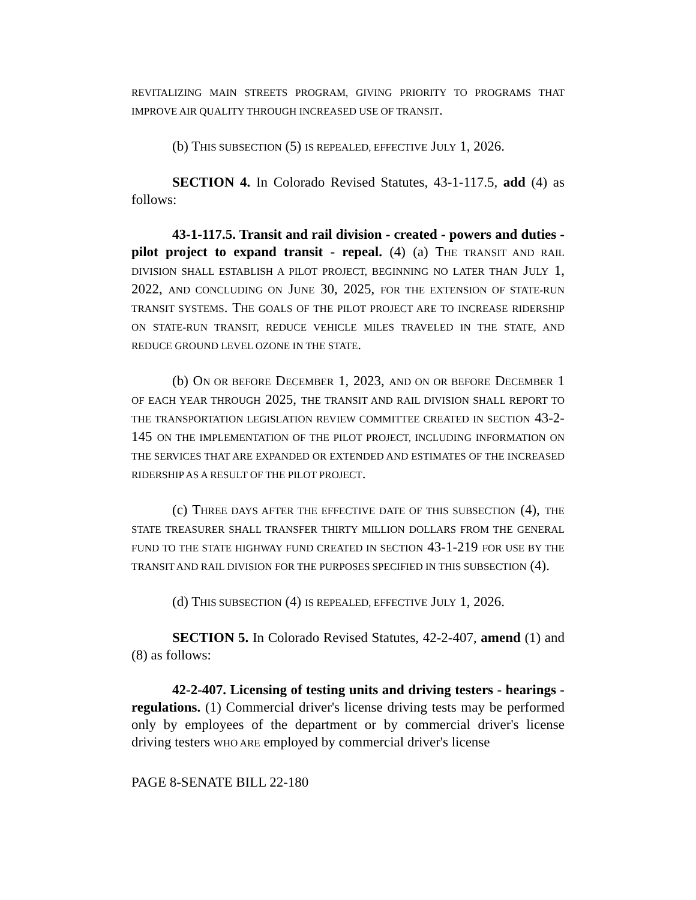REVITALIZING MAIN STREETS PROGRAM, GIVING PRIORITY TO PROGRAMS THAT IMPROVE AIR QUALITY THROUGH INCREASED USE OF TRANSIT.
(b) THIS SUBSECTION (5) IS REPEALED, EFFECTIVE JULY 1, 2026.
SECTION 4. In Colorado Revised Statutes, 43-1-117.5, add (4) as follows:
43-1-117.5. Transit and rail division - created - powers and duties - pilot project to expand transit - repeal. (4) (a) THE TRANSIT AND RAIL DIVISION SHALL ESTABLISH A PILOT PROJECT, BEGINNING NO LATER THAN JULY 1, 2022, AND CONCLUDING ON JUNE 30, 2025, FOR THE EXTENSION OF STATE-RUN TRANSIT SYSTEMS. THE GOALS OF THE PILOT PROJECT ARE TO INCREASE RIDERSHIP ON STATE-RUN TRANSIT, REDUCE VEHICLE MILES TRAVELED IN THE STATE, AND REDUCE GROUND LEVEL OZONE IN THE STATE.
(b) ON OR BEFORE DECEMBER 1, 2023, AND ON OR BEFORE DECEMBER 1 OF EACH YEAR THROUGH 2025, THE TRANSIT AND RAIL DIVISION SHALL REPORT TO THE TRANSPORTATION LEGISLATION REVIEW COMMITTEE CREATED IN SECTION 43-2-145 ON THE IMPLEMENTATION OF THE PILOT PROJECT, INCLUDING INFORMATION ON THE SERVICES THAT ARE EXPANDED OR EXTENDED AND ESTIMATES OF THE INCREASED RIDERSHIP AS A RESULT OF THE PILOT PROJECT.
(c) THREE DAYS AFTER THE EFFECTIVE DATE OF THIS SUBSECTION (4), THE STATE TREASURER SHALL TRANSFER THIRTY MILLION DOLLARS FROM THE GENERAL FUND TO THE STATE HIGHWAY FUND CREATED IN SECTION 43-1-219 FOR USE BY THE TRANSIT AND RAIL DIVISION FOR THE PURPOSES SPECIFIED IN THIS SUBSECTION (4).
(d) THIS SUBSECTION (4) IS REPEALED, EFFECTIVE JULY 1, 2026.
SECTION 5. In Colorado Revised Statutes, 42-2-407, amend (1) and (8) as follows:
42-2-407. Licensing of testing units and driving testers - hearings - regulations. (1) Commercial driver's license driving tests may be performed only by employees of the department or by commercial driver's license driving testers WHO ARE employed by commercial driver's license
PAGE 8-SENATE BILL 22-180